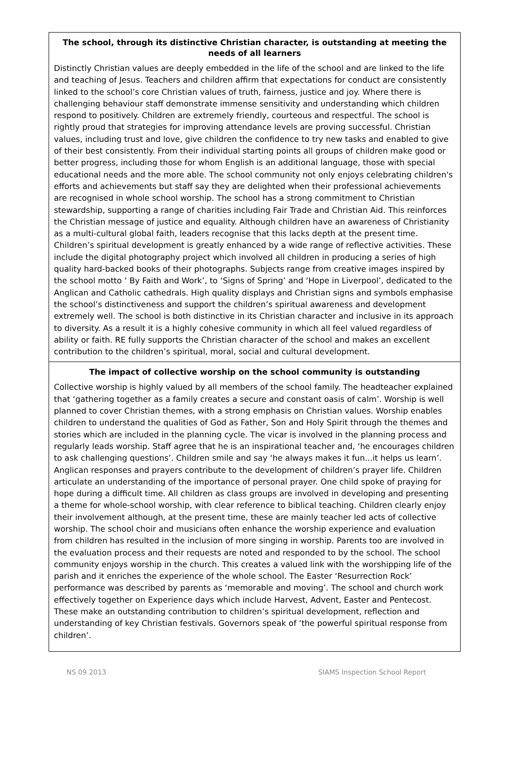The school, through its distinctive Christian character, is outstanding at meeting the needs of all learners
Distinctly Christian values are deeply embedded in the life of the school and are linked to the life and teaching of Jesus. Teachers and children affirm that expectations for conduct are consistently linked to the school’s core Christian values of truth, fairness, justice and joy. Where there is challenging behaviour staff demonstrate immense sensitivity and understanding which children respond to positively. Children are extremely friendly, courteous and respectful. The school is rightly proud that strategies for improving attendance levels are proving successful. Christian values, including trust and love, give children the confidence to try new tasks and enabled to give of their best consistently. From their individual starting points all groups of children make good or better progress, including those for whom English is an additional language, those with special educational needs and the more able. The school community not only enjoys celebrating children's efforts and achievements but staff say they are delighted when their professional achievements are recognised in whole school worship. The school has a strong commitment to Christian stewardship, supporting a range of charities including Fair Trade and Christian Aid. This reinforces the Christian message of justice and equality. Although children have an awareness of Christianity as a multi-cultural global faith, leaders recognise that this lacks depth at the present time. Children’s spiritual development is greatly enhanced by a wide range of reflective activities. These include the digital photography project which involved all children in producing a series of high quality hard-backed books of their photographs. Subjects range from creative images inspired by the school motto ‘ By Faith and Work’, to ‘Signs of Spring’ and ‘Hope in Liverpool’, dedicated to the Anglican and Catholic cathedrals. High quality displays and Christian signs and symbols emphasise the school’s distinctiveness and support the children’s spiritual awareness and development extremely well. The school is both distinctive in its Christian character and inclusive in its approach to diversity. As a result it is a highly cohesive community in which all feel valued regardless of ability or faith. RE fully supports the Christian character of the school and makes an excellent contribution to the children’s spiritual, moral, social and cultural development.
The impact of collective worship on the school community is outstanding
Collective worship is highly valued by all members of the school family. The headteacher explained that ‘gathering together as a family creates a secure and constant oasis of calm’. Worship is well planned to cover Christian themes, with a strong emphasis on Christian values. Worship enables children to understand the qualities of God as Father, Son and Holy Spirit through the themes and stories which are included in the planning cycle. The vicar is involved in the planning process and regularly leads worship. Staff agree that he is an inspirational teacher and, ‘he encourages children to ask challenging questions’. Children smile and say ‘he always makes it fun...it helps us learn’. Anglican responses and prayers contribute to the development of children’s prayer life. Children articulate an understanding of the importance of personal prayer. One child spoke of praying for hope during a difficult time. All children as class groups are involved in developing and presenting a theme for whole-school worship, with clear reference to biblical teaching. Children clearly enjoy their involvement although, at the present time, these are mainly teacher led acts of collective worship. The school choir and musicians often enhance the worship experience and evaluation from children has resulted in the inclusion of more singing in worship. Parents too are involved in the evaluation process and their requests are noted and responded to by the school. The school community enjoys worship in the church. This creates a valued link with the worshipping life of the parish and it enriches the experience of the whole school. The Easter ‘Resurrection Rock’ performance was described by parents as ‘memorable and moving’. The school and church work effectively together on Experience days which include Harvest, Advent, Easter and Pentecost. These make an outstanding contribution to children’s spiritual development, reflection and understanding of key Christian festivals. Governors speak of ‘the powerful spiritual response from children’.
NS 09 2013 SIAMS Inspection School Report